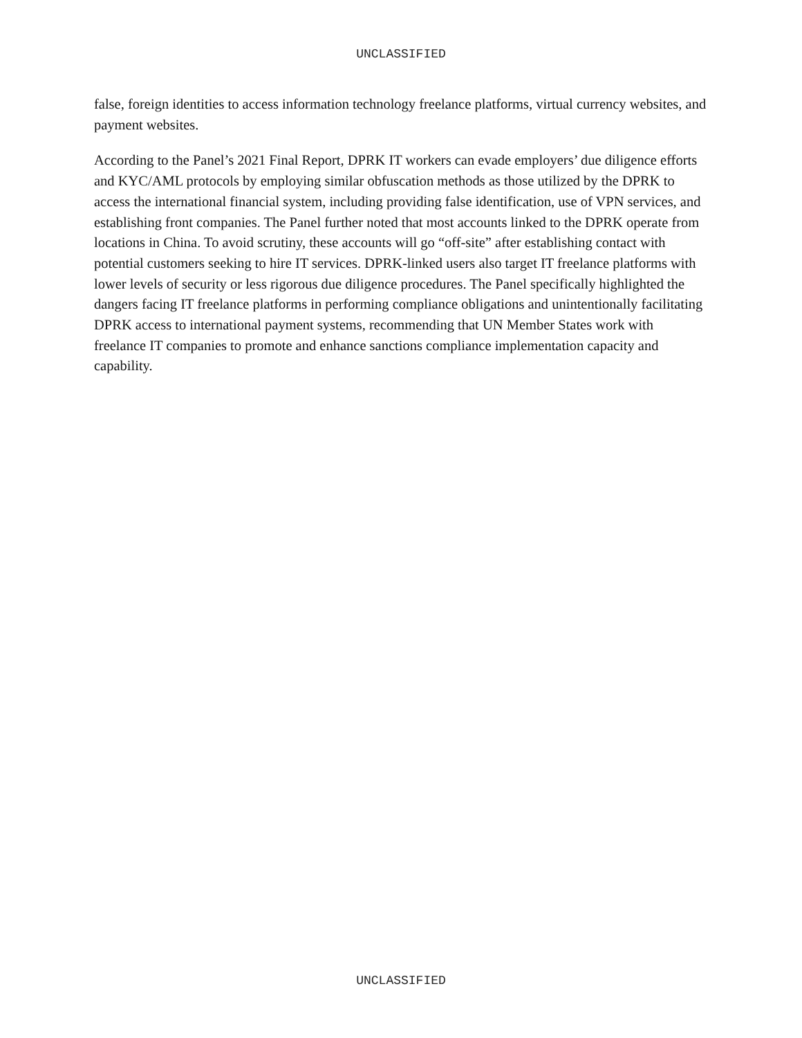UNCLASSIFIED
false, foreign identities to access information technology freelance platforms, virtual currency websites, and payment websites.
According to the Panel’s 2021 Final Report, DPRK IT workers can evade employers’ due diligence efforts and KYC/AML protocols by employing similar obfuscation methods as those utilized by the DPRK to access the international financial system, including providing false identification, use of VPN services, and establishing front companies. The Panel further noted that most accounts linked to the DPRK operate from locations in China. To avoid scrutiny, these accounts will go “off-site” after establishing contact with potential customers seeking to hire IT services. DPRK-linked users also target IT freelance platforms with lower levels of security or less rigorous due diligence procedures. The Panel specifically highlighted the dangers facing IT freelance platforms in performing compliance obligations and unintentionally facilitating DPRK access to international payment systems, recommending that UN Member States work with freelance IT companies to promote and enhance sanctions compliance implementation capacity and capability.
UNCLASSIFIED